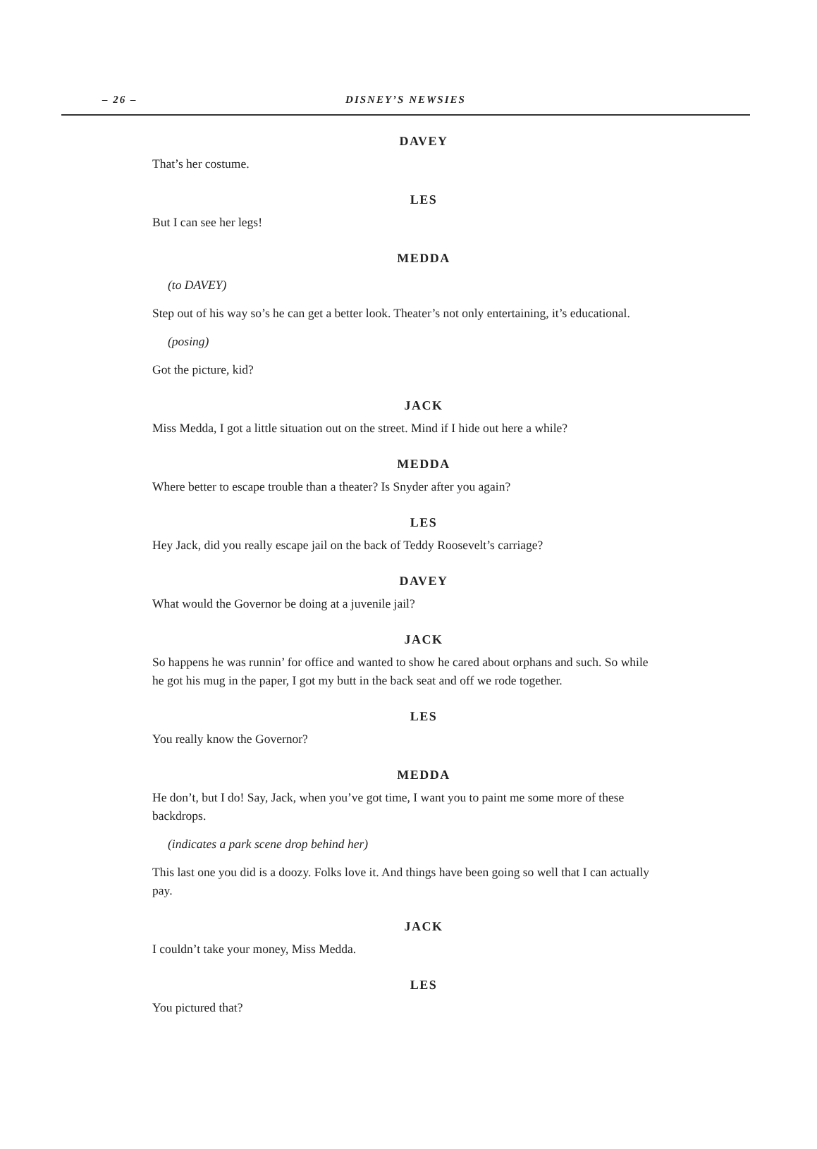– 26 –
DISNEY’S NEWSIES
DAVEY
That’s her costume.
LES
But I can see her legs!
MEDDA
(to DAVEY)
Step out of his way so’s he can get a better look. Theater’s not only entertaining, it’s educational.
(posing)
Got the picture, kid?
JACK
Miss Medda, I got a little situation out on the street. Mind if I hide out here a while?
MEDDA
Where better to escape trouble than a theater? Is Snyder after you again?
LES
Hey Jack, did you really escape jail on the back of Teddy Roosevelt’s carriage?
DAVEY
What would the Governor be doing at a juvenile jail?
JACK
So happens he was runnin’ for office and wanted to show he cared about orphans and such. So while he got his mug in the paper, I got my butt in the back seat and off we rode together.
LES
You really know the Governor?
MEDDA
He don’t, but I do! Say, Jack, when you’ve got time, I want you to paint me some more of these backdrops.
(indicates a park scene drop behind her)
This last one you did is a doozy. Folks love it. And things have been going so well that I can actually pay.
JACK
I couldn’t take your money, Miss Medda.
LES
You pictured that?